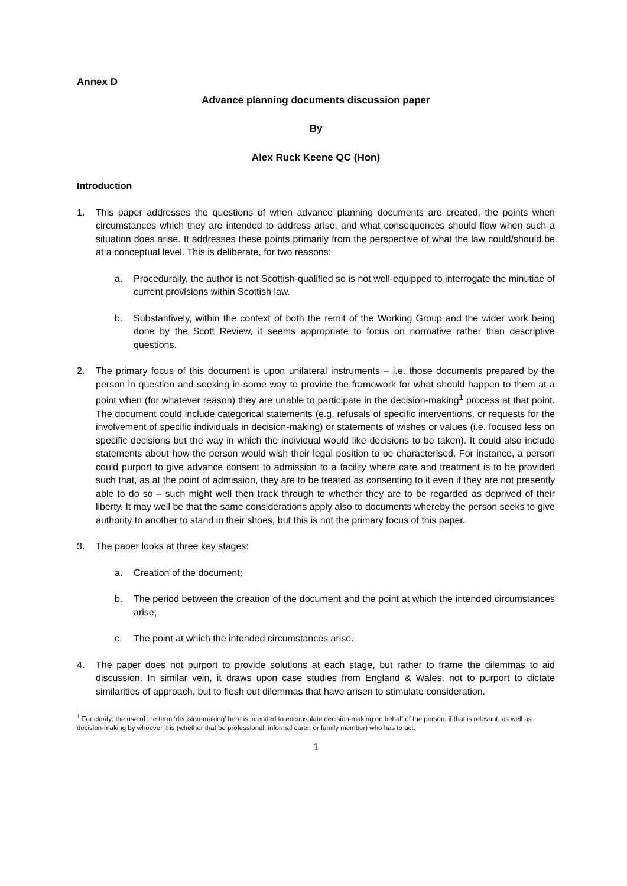Annex D
Advance planning documents discussion paper
By
Alex Ruck Keene QC (Hon)
Introduction
1. This paper addresses the questions of when advance planning documents are created, the points when circumstances which they are intended to address arise, and what consequences should flow when such a situation does arise. It addresses these points primarily from the perspective of what the law could/should be at a conceptual level. This is deliberate, for two reasons:
a. Procedurally, the author is not Scottish-qualified so is not well-equipped to interrogate the minutiae of current provisions within Scottish law.
b. Substantively, within the context of both the remit of the Working Group and the wider work being done by the Scott Review, it seems appropriate to focus on normative rather than descriptive questions.
2. The primary focus of this document is upon unilateral instruments – i.e. those documents prepared by the person in question and seeking in some way to provide the framework for what should happen to them at a point when (for whatever reason) they are unable to participate in the decision-making<sup>1</sup> process at that point. The document could include categorical statements (e.g. refusals of specific interventions, or requests for the involvement of specific individuals in decision-making) or statements of wishes or values (i.e. focused less on specific decisions but the way in which the individual would like decisions to be taken). It could also include statements about how the person would wish their legal position to be characterised. For instance, a person could purport to give advance consent to admission to a facility where care and treatment is to be provided such that, as at the point of admission, they are to be treated as consenting to it even if they are not presently able to do so – such might well then track through to whether they are to be regarded as deprived of their liberty. It may well be that the same considerations apply also to documents whereby the person seeks to give authority to another to stand in their shoes, but this is not the primary focus of this paper.
3. The paper looks at three key stages:
a. Creation of the document;
b. The period between the creation of the document and the point at which the intended circumstances arise;
c. The point at which the intended circumstances arise.
4. The paper does not purport to provide solutions at each stage, but rather to frame the dilemmas to aid discussion. In similar vein, it draws upon case studies from England & Wales, not to purport to dictate similarities of approach, but to flesh out dilemmas that have arisen to stimulate consideration.
<sup>1</sup> For clarity: the use of the term ‘decision-making’ here is intended to encapsulate decision-making on behalf of the person, if that is relevant, as well as decision-making by whoever it is (whether that be professional, informal carer, or family member) who has to act.
1